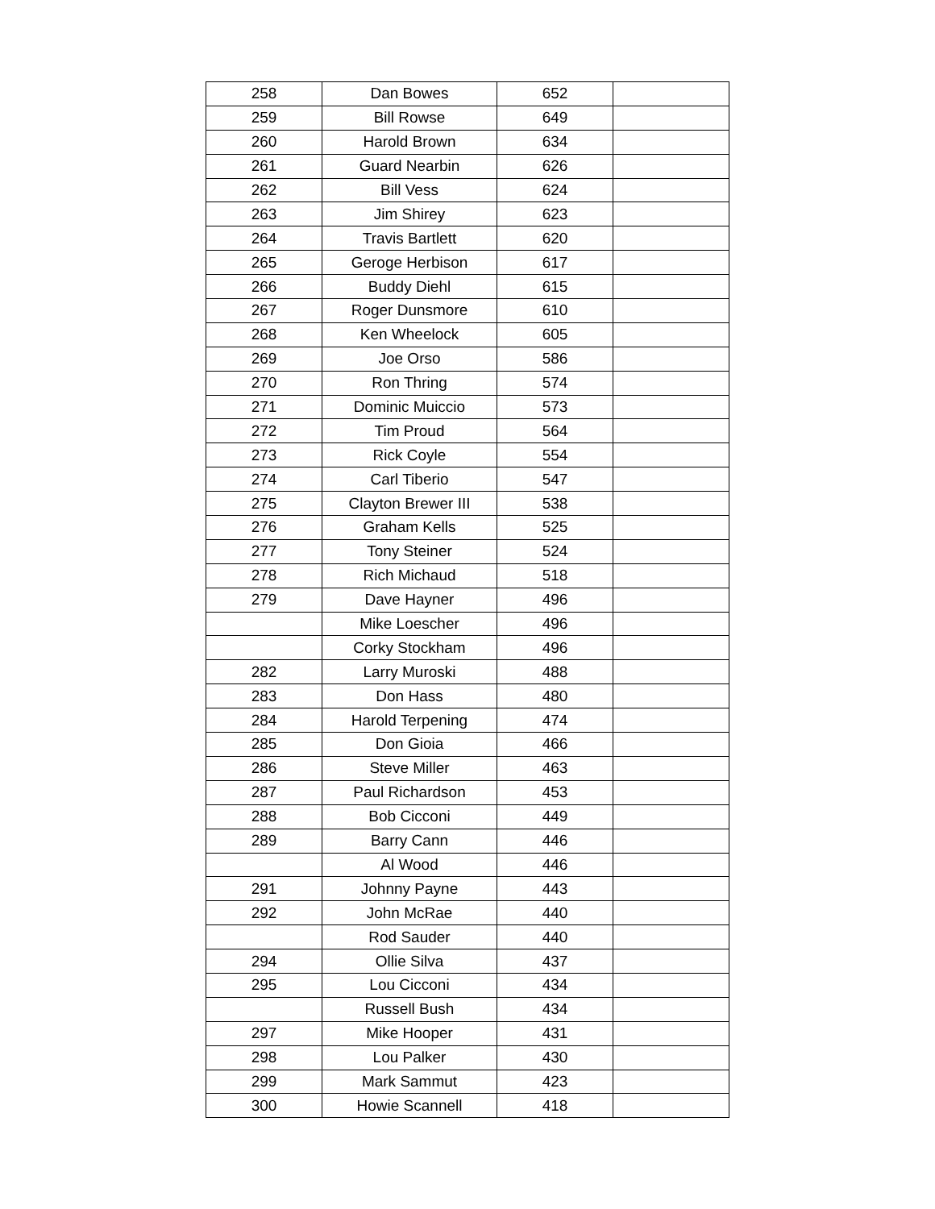| 258 | Dan Bowes | 652 | |
| 259 | Bill Rowse | 649 | |
| 260 | Harold Brown | 634 | |
| 261 | Guard Nearbin | 626 | |
| 262 | Bill Vess | 624 | |
| 263 | Jim Shirey | 623 | |
| 264 | Travis Bartlett | 620 | |
| 265 | Geroge Herbison | 617 | |
| 266 | Buddy Diehl | 615 | |
| 267 | Roger Dunsmore | 610 | |
| 268 | Ken Wheelock | 605 | |
| 269 | Joe Orso | 586 | |
| 270 | Ron Thring | 574 | |
| 271 | Dominic Muiccio | 573 | |
| 272 | Tim Proud | 564 | |
| 273 | Rick Coyle | 554 | |
| 274 | Carl Tiberio | 547 | |
| 275 | Clayton Brewer III | 538 | |
| 276 | Graham Kells | 525 | |
| 277 | Tony Steiner | 524 | |
| 278 | Rich Michaud | 518 | |
| 279 | Dave Hayner | 496 | |
| | Mike Loescher | 496 | |
| | Corky Stockham | 496 | |
| 282 | Larry Muroski | 488 | |
| 283 | Don Hass | 480 | |
| 284 | Harold Terpening | 474 | |
| 285 | Don Gioia | 466 | |
| 286 | Steve Miller | 463 | |
| 287 | Paul Richardson | 453 | |
| 288 | Bob Cicconi | 449 | |
| 289 | Barry Cann | 446 | |
| | Al Wood | 446 | |
| 291 | Johnny Payne | 443 | |
| 292 | John McRae | 440 | |
| | Rod Sauder | 440 | |
| 294 | Ollie Silva | 437 | |
| 295 | Lou Cicconi | 434 | |
| | Russell Bush | 434 | |
| 297 | Mike Hooper | 431 | |
| 298 | Lou Palker | 430 | |
| 299 | Mark Sammut | 423 | |
| 300 | Howie Scannell | 418 | |